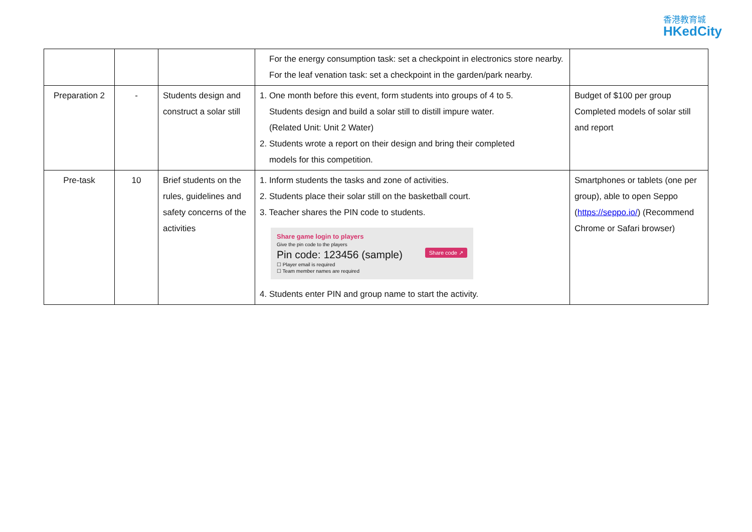香港教育城
HKedCity
| | | | For the energy consumption task: set a checkpoint in electronics store nearby. For the leaf venation task: set a checkpoint in the garden/park nearby. | |
| Preparation 2 | - | Students design and construct a solar still | 1. One month before this event, form students into groups of 4 to 5. Students design and build a solar still to distill impure water. (Related Unit: Unit 2 Water) 2. Students wrote a report on their design and bring their completed models for this competition. | Budget of $100 per group Completed models of solar still and report |
| Pre-task | 10 | Brief students on the rules, guidelines and safety concerns of the activities | 1. Inform students the tasks and zone of activities. 2. Students place their solar still on the basketball court. 3. Teacher shares the PIN code to students. Share game login to players Give the pin code to the players Share code ↗ Pin code: 123456 (sample) ☐ Player email is required ☐ Team member names are required 4. Students enter PIN and group name to start the activity. | Smartphones or tablets (one per group), able to open Seppo ( https://seppo.io/ ) (Recommend Chrome or Safari browser) |